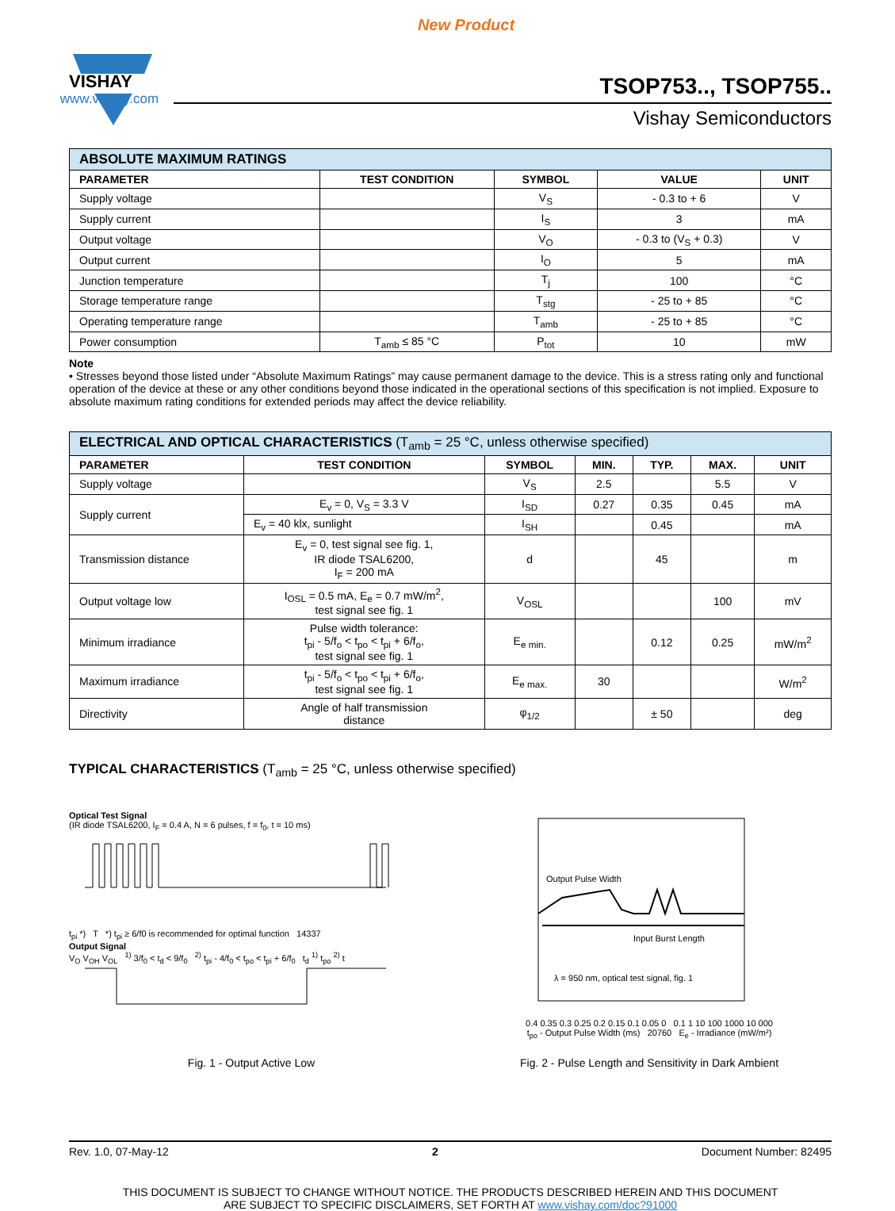New Product
VISHAY
www.vishay.com
TSOP753.., TSOP755..
Vishay Semiconductors
| ABSOLUTE MAXIMUM RATINGS | | | | |
| PARAMETER | TEST CONDITION | SYMBOL | VALUE | UNIT |
| Supply voltage | | V<sub>S</sub> | - 0.3 to + 6 | V |
| Supply current | | I<sub>S</sub> | 3 | mA |
| Output voltage | | V<sub>O</sub> | - 0.3 to (V<sub>S</sub> + 0.3) | V |
| Output current | | I<sub>O</sub> | 5 | mA |
| Junction temperature | | T<sub>j</sub> | 100 | °C |
| Storage temperature range | | T<sub>stg</sub> | - 25 to + 85 | °C |
| Operating temperature range | | T<sub>amb</sub> | - 25 to + 85 | °C |
| Power consumption | T<sub>amb</sub> ≤ 85 °C | P<sub>tot</sub> | 10 | mW |
Note
• Stresses beyond those listed under “Absolute Maximum Ratings” may cause permanent damage to the device. This is a stress rating only and functional operation of the device at these or any other conditions beyond those indicated in the operational sections of this specification is not implied. Exposure to absolute maximum rating conditions for extended periods may affect the device reliability.
| ELECTRICAL AND OPTICAL CHARACTERISTICS (T<sub>amb</sub> = 25 °C, unless otherwise specified) | | | | | | |
| PARAMETER | TEST CONDITION | SYMBOL | MIN. | TYP. | MAX. | UNIT |
| Supply voltage | | V<sub>S</sub> | 2.5 | | 5.5 | V |
| Supply current | E<sub>v</sub> = 0, V<sub>S</sub> = 3.3 V | I<sub>SD</sub> | 0.27 | 0.35 | 0.45 | mA |
| | E<sub>v</sub> = 40 klx, sunlight | I<sub>SH</sub> | | 0.45 | | mA |
| Transmission distance | E<sub>v</sub> = 0, test signal see fig. 1, IR diode TSAL6200, I<sub>F</sub> = 200 mA | d | | 45 | | m |
| Output voltage low | I<sub>OSL</sub> = 0.5 mA, E<sub>e</sub> = 0.7 mW/m<sup>2</sup>, test signal see fig. 1 | V<sub>OSL</sub> | | | 100 | mV |
| Minimum irradiance | Pulse width tolerance: t<sub>pi</sub> - 5/f<sub>o</sub> < t<sub>po</sub> < t<sub>pi</sub> + 6/f<sub>o</sub>, test signal see fig. 1 | E<sub>e min.</sub> | | 0.12 | 0.25 | mW/m<sup>2</sup> |
| Maximum irradiance | t<sub>pi</sub> - 5/f<sub>o</sub> < t<sub>po</sub> < t<sub>pi</sub> + 6/f<sub>o</sub>, test signal see fig. 1 | E<sub>e max.</sub> | 30 | | | W/m<sup>2</sup> |
| Directivity | Angle of half transmission distance | φ<sub>1/2</sub> | | ± 50 | | deg |
TYPICAL CHARACTERISTICS (T<sub>amb</sub> = 25 °C, unless otherwise specified)
Optical Test Signal
(IR diode TSAL6200, I<sub>F</sub> = 0.4 A, N = 6 pulses, f = f<sub>0</sub>, t = 10 ms)
t<sub>pi</sub> *) T *) t<sub>pi</sub> ≥ 6/f0 is recommended for optimal function 14337
Output Signal
V<sub>O</sub> V<sub>OH</sub> V<sub>OL</sub> <sup>1)</sup> 3/f<sub>0</sub> < t<sub>d</sub> < 9/f<sub>0</sub> <sup>2)</sup> t<sub>pi</sub> - 4/f<sub>0</sub> < t<sub>po</sub> < t<sub>pi</sub> + 6/f<sub>0</sub> t<sub>d</sub> <sup>1)</sup> t<sub>po</sub> <sup>2)</sup> t
Fig. 1 - Output Active Low
Output Pulse Width
Input Burst Length
λ = 950 nm, optical test signal, fig. 1
0.4 0.35 0.3 0.25 0.2 0.15 0.1 0.05 0 0.1 1 10 100 1000 10 000
t<sub>po</sub> - Output Pulse Width (ms) 20760 E<sub>e</sub> - Irradiance (mW/m²)
Fig. 2 - Pulse Length and Sensitivity in Dark Ambient
Rev. 1.0, 07-May-12 2 Document Number: 82495
THIS DOCUMENT IS SUBJECT TO CHANGE WITHOUT NOTICE. THE PRODUCTS DESCRIBED HEREIN AND THIS DOCUMENT
ARE SUBJECT TO SPECIFIC DISCLAIMERS, SET FORTH AT www.vishay.com/doc?91000